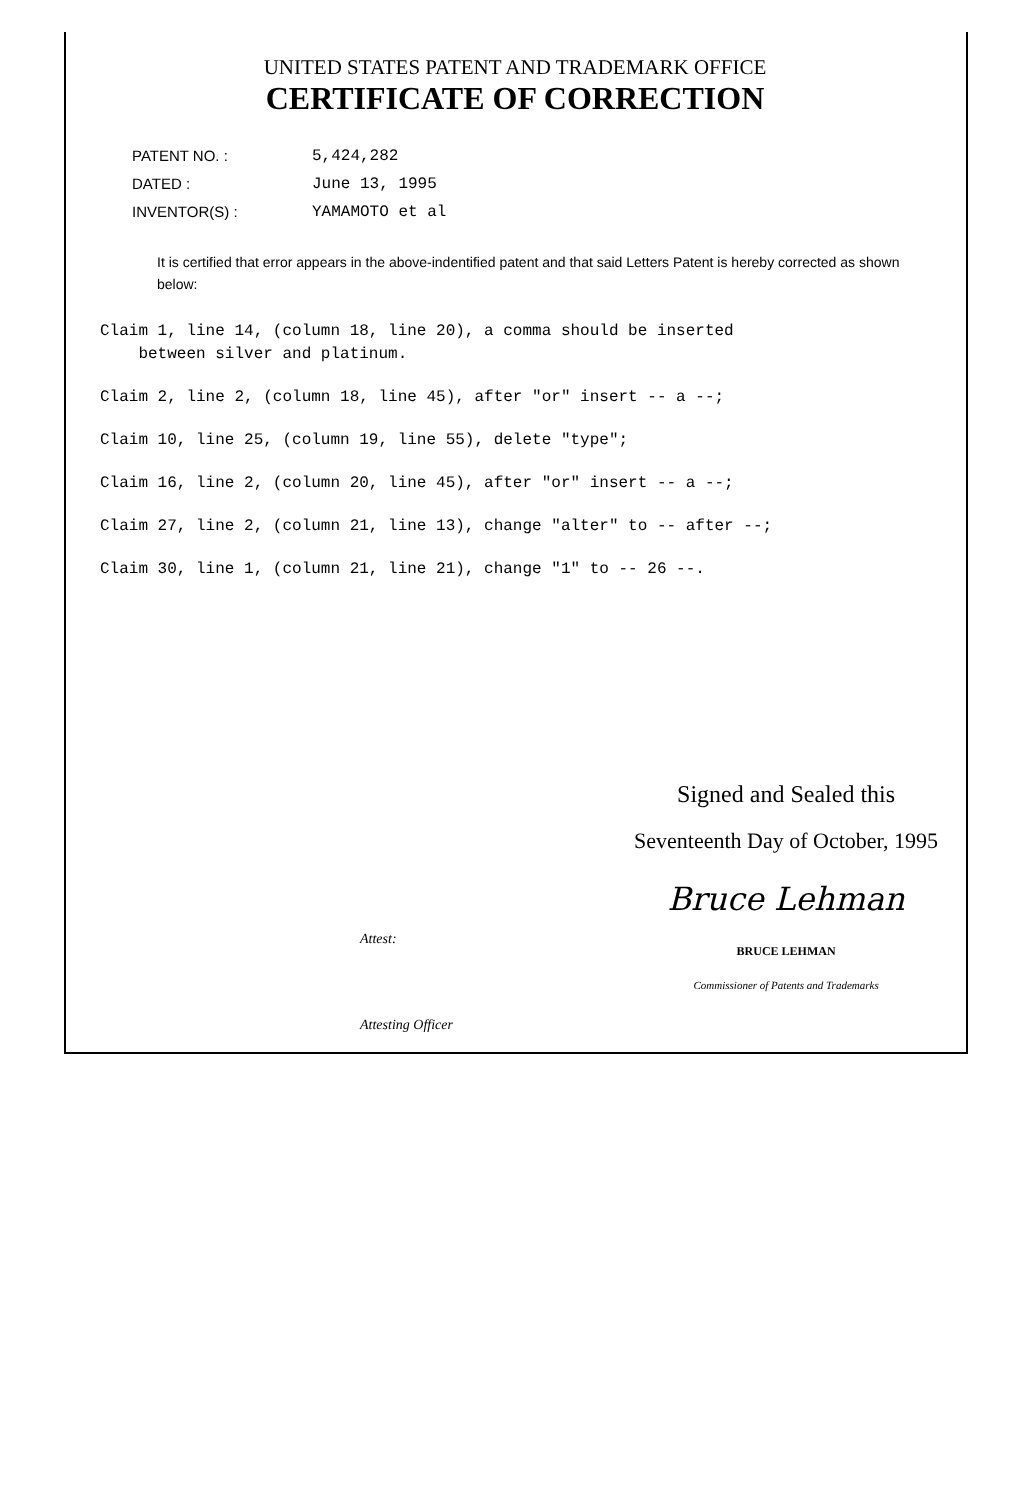UNITED STATES PATENT AND TRADEMARK OFFICE
CERTIFICATE OF CORRECTION
PATENT NO. : 5,424,282
DATED : June 13, 1995
INVENTOR(S) : YAMAMOTO et al
It is certified that error appears in the above-indentified patent and that said Letters Patent is hereby corrected as shown below:
Claim 1, line 14, (column 18, line 20), a comma should be inserted
between silver and platinum.
Claim 2, line 2, (column 18, line 45), after "or" insert -- a --;
Claim 10, line 25, (column 19, line 55), delete "type";
Claim 16, line 2, (column 20, line 45), after "or" insert -- a --;
Claim 27, line 2, (column 21, line 13), change "alter" to -- after --;
Claim 30, line 1, (column 21, line 21), change "1" to -- 26 --.
Attest:
Attesting Officer
Signed and Sealed this
Seventeenth Day of October, 1995
Bruce Lehman
BRUCE LEHMAN
Commissioner of Patents and Trademarks